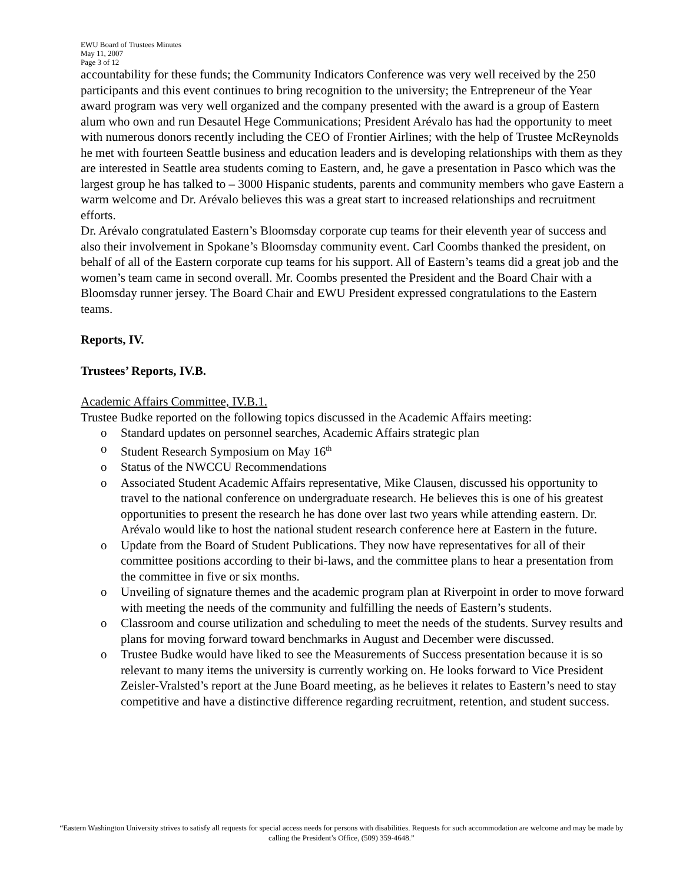EWU Board of Trustees Minutes
May 11, 2007
Page 3 of 12
accountability for these funds; the Community Indicators Conference was very well received by the 250 participants and this event continues to bring recognition to the university; the Entrepreneur of the Year award program was very well organized and the company presented with the award is a group of Eastern alum who own and run Desautel Hege Communications; President Arévalo has had the opportunity to meet with numerous donors recently including the CEO of Frontier Airlines; with the help of Trustee McReynolds he met with fourteen Seattle business and education leaders and is developing relationships with them as they are interested in Seattle area students coming to Eastern, and, he gave a presentation in Pasco which was the largest group he has talked to – 3000 Hispanic students, parents and community members who gave Eastern a warm welcome and Dr. Arévalo believes this was a great start to increased relationships and recruitment efforts.
Dr. Arévalo congratulated Eastern’s Bloomsday corporate cup teams for their eleventh year of success and also their involvement in Spokane’s Bloomsday community event. Carl Coombs thanked the president, on behalf of all of the Eastern corporate cup teams for his support. All of Eastern’s teams did a great job and the women’s team came in second overall. Mr. Coombs presented the President and the Board Chair with a Bloomsday runner jersey. The Board Chair and EWU President expressed congratulations to the Eastern teams.
Reports, IV.
Trustees’ Reports, IV.B.
Academic Affairs Committee, IV.B.1.
Trustee Budke reported on the following topics discussed in the Academic Affairs meeting:
o Standard updates on personnel searches, Academic Affairs strategic plan
o Student Research Symposium on May 16<sup>th</sup>
o Status of the NWCCU Recommendations
o Associated Student Academic Affairs representative, Mike Clausen, discussed his opportunity to travel to the national conference on undergraduate research. He believes this is one of his greatest opportunities to present the research he has done over last two years while attending eastern. Dr. Arévalo would like to host the national student research conference here at Eastern in the future.
o Update from the Board of Student Publications. They now have representatives for all of their committee positions according to their bi-laws, and the committee plans to hear a presentation from the committee in five or six months.
o Unveiling of signature themes and the academic program plan at Riverpoint in order to move forward with meeting the needs of the community and fulfilling the needs of Eastern’s students.
o Classroom and course utilization and scheduling to meet the needs of the students. Survey results and plans for moving forward toward benchmarks in August and December were discussed.
o Trustee Budke would have liked to see the Measurements of Success presentation because it is so relevant to many items the university is currently working on. He looks forward to Vice President Zeisler-Vralsted’s report at the June Board meeting, as he believes it relates to Eastern’s need to stay competitive and have a distinctive difference regarding recruitment, retention, and student success.
“Eastern Washington University strives to satisfy all requests for special access needs for persons with disabilities. Requests for such accommodation are welcome and may be made by calling the President’s Office, (509) 359-4648.”